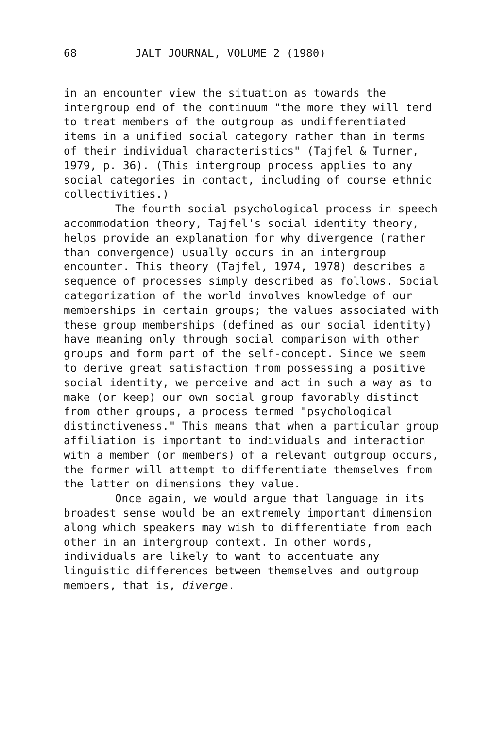68 JALT JOURNAL, VOLUME 2 (1980)
in an encounter view the situation as towards the intergroup end of the continuum "the more they will tend to treat members of the outgroup as undifferentiated items in a unified social category rather than in terms of their individual characteristics" (Tajfel & Turner, 1979, p. 36). (This intergroup process applies to any social categories in contact, including of course ethnic collectivities.)
The fourth social psychological process in speech accommodation theory, Tajfel's social identity theory, helps provide an explanation for why divergence (rather than convergence) usually occurs in an intergroup encounter. This theory (Tajfel, 1974, 1978) describes a sequence of processes simply described as follows. Social categorization of the world involves knowledge of our memberships in certain groups; the values associated with these group memberships (defined as our social identity) have meaning only through social comparison with other groups and form part of the self-concept. Since we seem to derive great satisfaction from possessing a positive social identity, we perceive and act in such a way as to make (or keep) our own social group favorably distinct from other groups, a process termed "psychological distinctiveness." This means that when a particular group affiliation is important to individuals and interaction with a member (or members) of a relevant outgroup occurs, the former will attempt to differentiate themselves from the latter on dimensions they value.
Once again, we would argue that language in its broadest sense would be an extremely important dimension along which speakers may wish to differentiate from each other in an intergroup context. In other words, individuals are likely to want to accentuate any linguistic differences between themselves and outgroup members, that is, diverge.